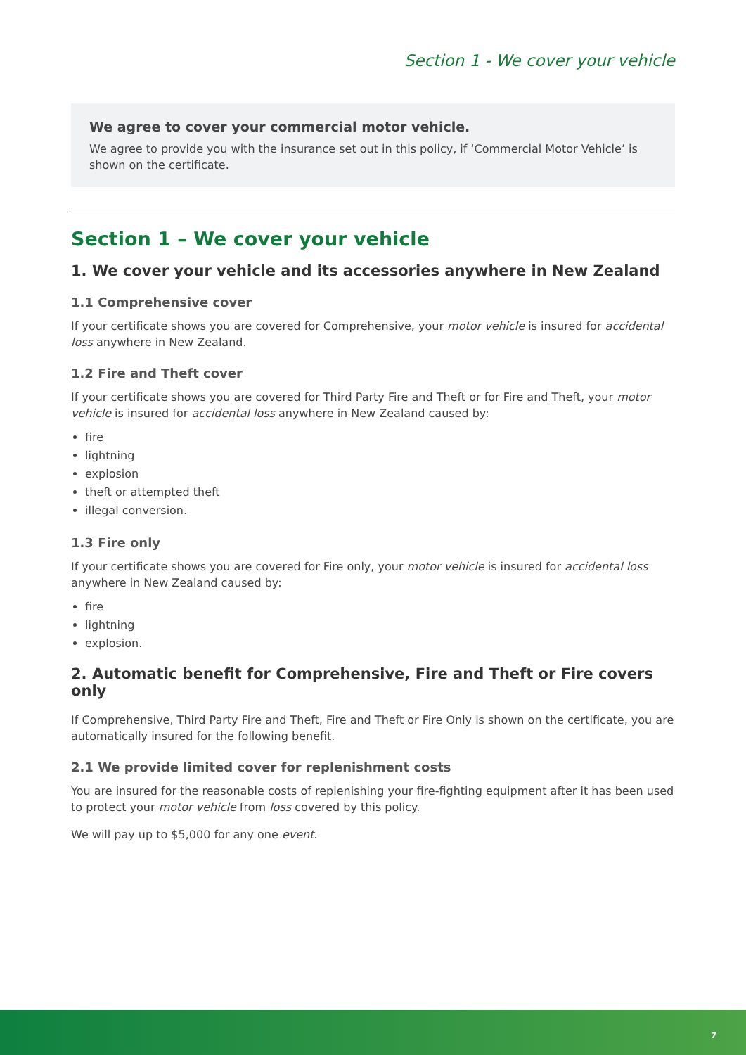Section 1 - We cover your vehicle
We agree to cover your commercial motor vehicle.
We agree to provide you with the insurance set out in this policy, if ‘Commercial Motor Vehicle’ is shown on the certificate.
Section 1 – We cover your vehicle
1. We cover your vehicle and its accessories anywhere in New Zealand
1.1 Comprehensive cover
If your certificate shows you are covered for Comprehensive, your motor vehicle is insured for accidental loss anywhere in New Zealand.
1.2 Fire and Theft cover
If your certificate shows you are covered for Third Party Fire and Theft or for Fire and Theft, your motor vehicle is insured for accidental loss anywhere in New Zealand caused by:
fire
lightning
explosion
theft or attempted theft
illegal conversion.
1.3 Fire only
If your certificate shows you are covered for Fire only, your motor vehicle is insured for accidental loss anywhere in New Zealand caused by:
fire
lightning
explosion.
2. Automatic benefit for Comprehensive, Fire and Theft or Fire covers only
If Comprehensive, Third Party Fire and Theft, Fire and Theft or Fire Only is shown on the certificate, you are automatically insured for the following benefit.
2.1 We provide limited cover for replenishment costs
You are insured for the reasonable costs of replenishing your fire-fighting equipment after it has been used to protect your motor vehicle from loss covered by this policy.
We will pay up to $5,000 for any one event.
7